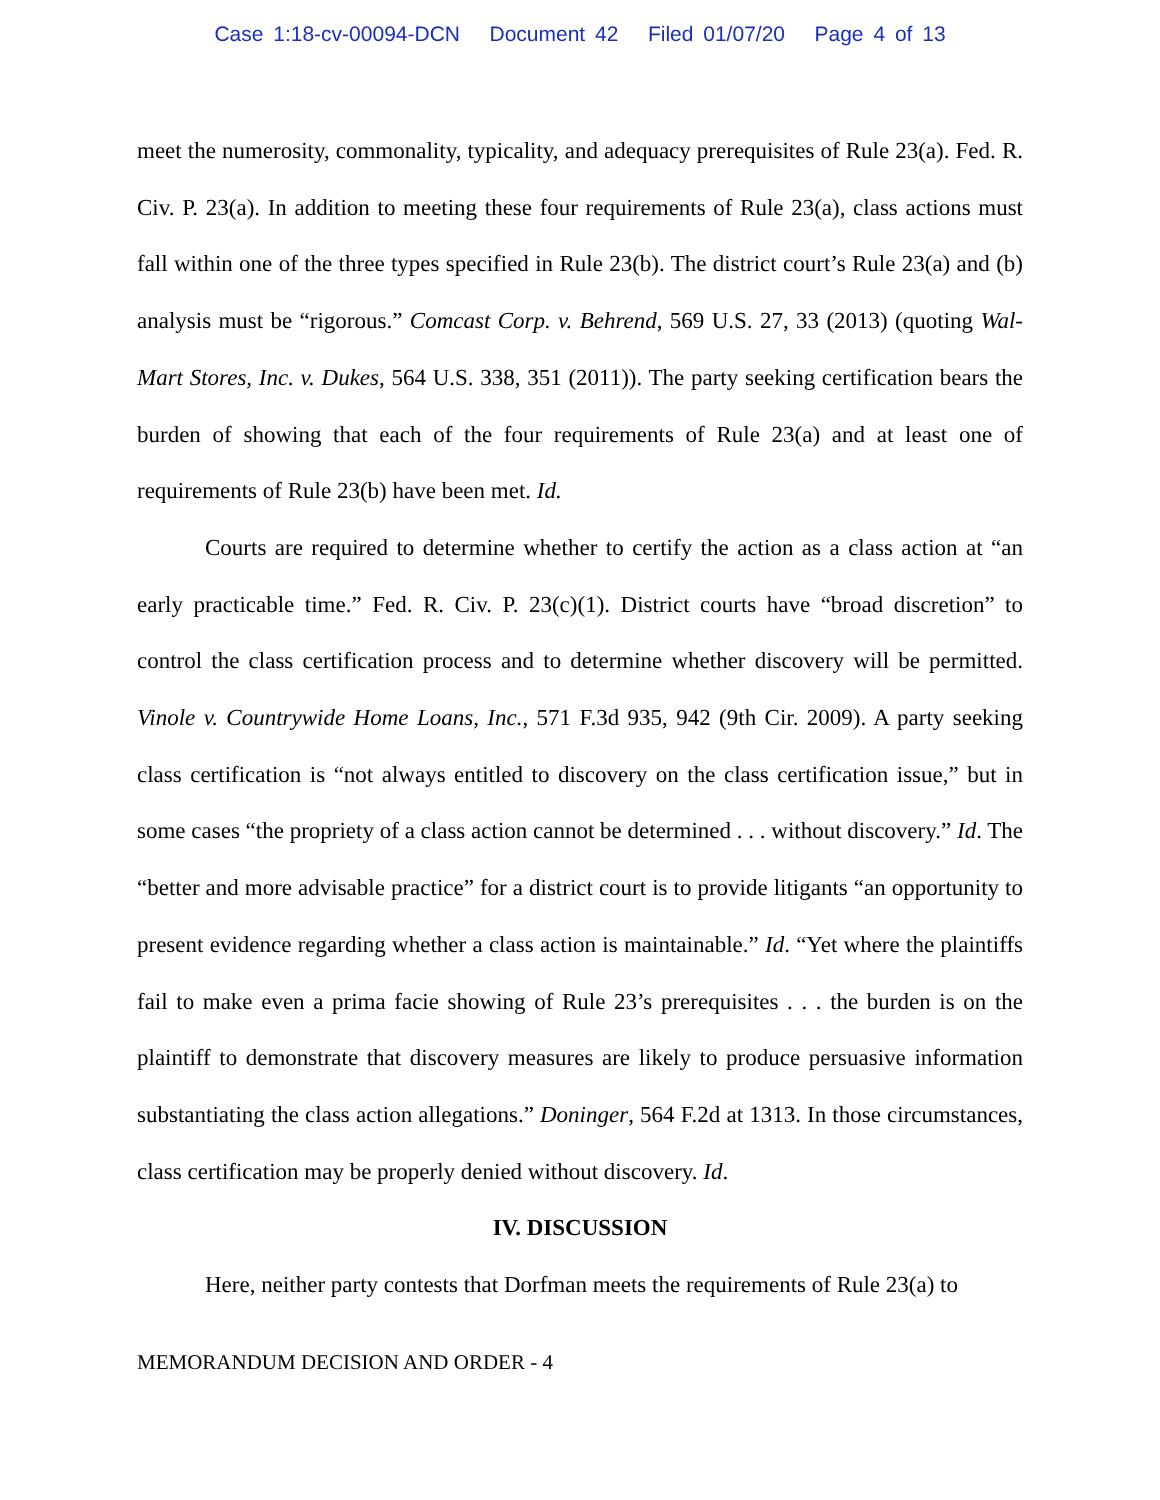Case 1:18-cv-00094-DCN Document 42 Filed 01/07/20 Page 4 of 13
meet the numerosity, commonality, typicality, and adequacy prerequisites of Rule 23(a). Fed. R. Civ. P. 23(a). In addition to meeting these four requirements of Rule 23(a), class actions must fall within one of the three types specified in Rule 23(b). The district court’s Rule 23(a) and (b) analysis must be “rigorous.” Comcast Corp. v. Behrend, 569 U.S. 27, 33 (2013) (quoting Wal-Mart Stores, Inc. v. Dukes, 564 U.S. 338, 351 (2011)). The party seeking certification bears the burden of showing that each of the four requirements of Rule 23(a) and at least one of requirements of Rule 23(b) have been met. Id.
Courts are required to determine whether to certify the action as a class action at “an early practicable time.” Fed. R. Civ. P. 23(c)(1). District courts have “broad discretion” to control the class certification process and to determine whether discovery will be permitted. Vinole v. Countrywide Home Loans, Inc., 571 F.3d 935, 942 (9th Cir. 2009). A party seeking class certification is “not always entitled to discovery on the class certification issue,” but in some cases “the propriety of a class action cannot be determined . . . without discovery.” Id. The “better and more advisable practice” for a district court is to provide litigants “an opportunity to present evidence regarding whether a class action is maintainable.” Id. “Yet where the plaintiffs fail to make even a prima facie showing of Rule 23’s prerequisites . . . the burden is on the plaintiff to demonstrate that discovery measures are likely to produce persuasive information substantiating the class action allegations.” Doninger, 564 F.2d at 1313. In those circumstances, class certification may be properly denied without discovery. Id.
IV. DISCUSSION
Here, neither party contests that Dorfman meets the requirements of Rule 23(a) to
MEMORANDUM DECISION AND ORDER - 4